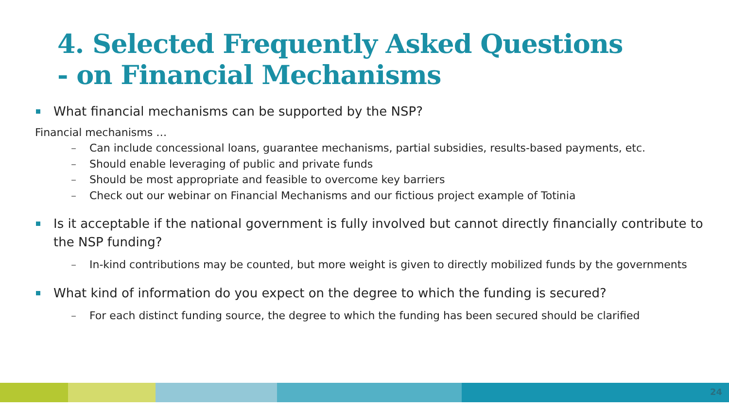4. Selected Frequently Asked Questions
- on Financial Mechanisms
What financial mechanisms can be supported by the NSP?
Financial mechanisms …
– Can include concessional loans, guarantee mechanisms, partial subsidies, results-based payments, etc.
– Should enable leveraging of public and private funds
– Should be most appropriate and feasible to overcome key barriers
– Check out our webinar on Financial Mechanisms and our fictious project example of Totinia
Is it acceptable if the national government is fully involved but cannot directly financially contribute to the NSP funding?
– In-kind contributions may be counted, but more weight is given to directly mobilized funds by the governments
What kind of information do you expect on the degree to which the funding is secured?
– For each distinct funding source, the degree to which the funding has been secured should be clarified
24